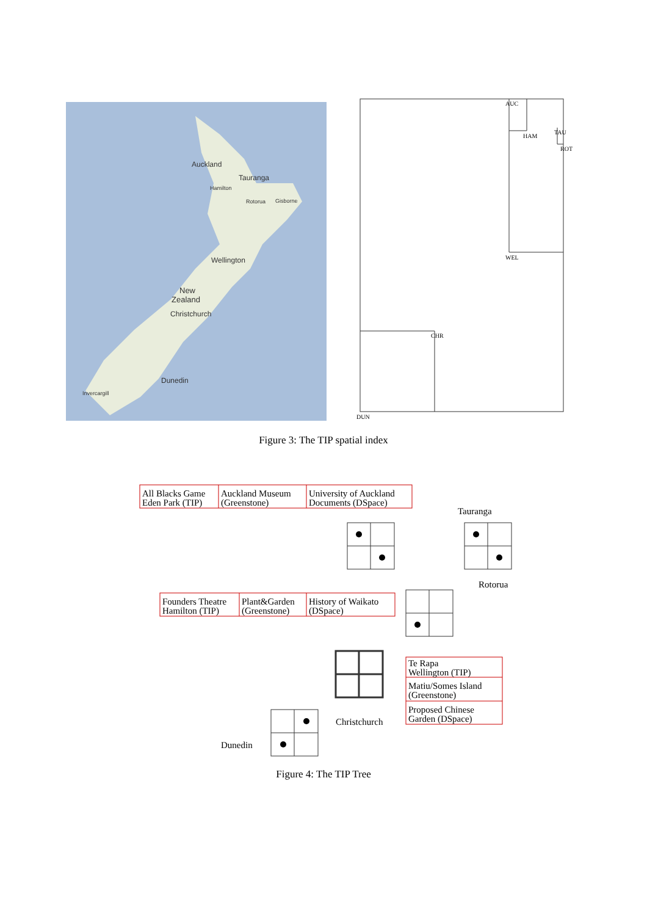Auckland
Tauranga
Hamilton
Rotorua
Gisborne
Wellington
New
Zealand
Christchurch
Dunedin
Invercargill
AUC
HAM
TAU
ROT
WEL
CHR
DUN
Figure 3: The TIP spatial index
All Blacks Game
Eden Park (TIP)
Auckland Museum
(Greenstone)
University of Auckland
Documents (DSpace)
Founders Theatre
Hamilton (TIP)
Plant&Garden
(Greenstone)
History of Waikato
(DSpace)
Te Rapa
Wellington (TIP)
Matiu/Somes Island
(Greenstone)
Proposed Chinese
Garden (DSpace)
Tauranga
Rotorua
Christchurch
Dunedin
Figure 4: The TIP Tree